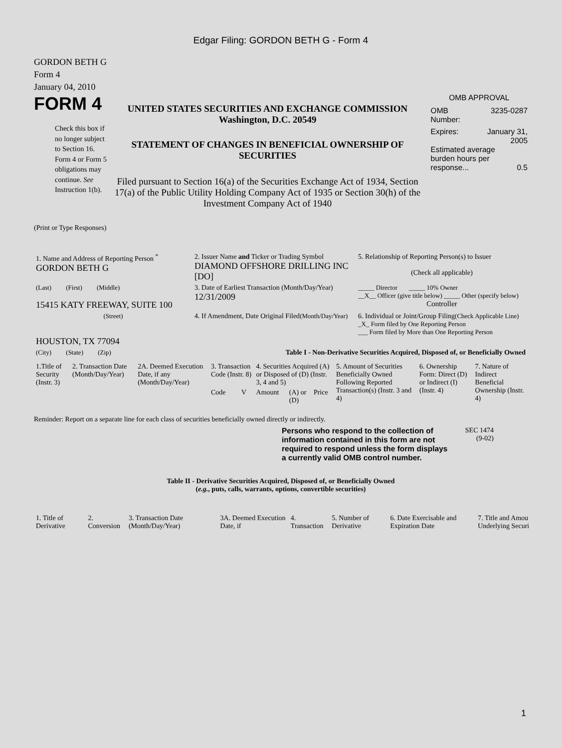Edgar Filing: GORDON BETH G - Form 4
GORDON BETH G
Form 4
January 04, 2010
FORM 4
Check this box if no longer subject to Section 16. Form 4 or Form 5 obligations may continue. See Instruction 1(b).
UNITED STATES SECURITIES AND EXCHANGE COMMISSION
Washington, D.C. 20549
STATEMENT OF CHANGES IN BENEFICIAL OWNERSHIP OF SECURITIES
Filed pursuant to Section 16(a) of the Securities Exchange Act of 1934, Section 17(a) of the Public Utility Holding Company Act of 1935 or Section 30(h) of the Investment Company Act of 1940
OMB APPROVAL
OMB
Number: 3235-0287
Expires: January 31,
2005
Estimated average burden hours per response... 0.5
(Print or Type Responses)
| 1. Name and Address of Reporting Person <sup>*</sup> GORDON BETH G | 2. Issuer Name and Ticker or Trading Symbol DIAMOND OFFSHORE DRILLING INC [DO] | 5. Relationship of Reporting Person(s) to Issuer (Check all applicable) |
| (Last) (First) (Middle) 15415 KATY FREEWAY, SUITE 100 | 3. Date of Earliest Transaction (Month/Day/Year) 12/31/2009 | _____ Director _____ 10% Owner __X__ Officer (give title below) _____ Other (specify below) Controller |
| (Street) HOUSTON, TX 77094 | 4. If Amendment, Date Original Filed (Month/Day/Year) | 6. Individual or Joint/Group Filing (Check Applicable Line) _X_ Form filed by One Reporting Person ___ Form filed by More than One Reporting Person |
| (City) (State) (Zip) | Table I - Non-Derivative Securities Acquired, Disposed of, or Beneficially Owned | |
| 1.Title of Security (Instr. 3) | 2. Transaction Date (Month/Day/Year) | 2A. Deemed Execution Date, if any (Month/Day/Year) | 3. Transaction Code (Instr. 8) | | 4. Securities Acquired (A) or Disposed of (D) (Instr. 3, 4 and 5) | | | 5. Amount of Securities Beneficially Owned Following Reported Transaction(s) (Instr. 3 and 4) | 6. Ownership Form: Direct (D) or Indirect (I) (Instr. 4) | 7. Nature of Indirect Beneficial Ownership (Instr. 4) |
| --- | --- | --- | --- | --- | --- | --- | --- | --- | --- | --- |
| | | | Code | V | Amount | (A) or (D) | Price | | | |
Reminder: Report on a separate line for each class of securities beneficially owned directly or indirectly.
Persons who respond to the collection of information contained in this form are not required to respond unless the form displays a currently valid OMB control number.
SEC 1474
(9-02)
Table II - Derivative Securities Acquired, Disposed of, or Beneficially Owned
(e.g., puts, calls, warrants, options, convertible securities)
| 1. Title of Derivative | 2. Conversion | 3. Transaction Date (Month/Day/Year) | 3A. Deemed Execution Date, if | 4. Transaction | 5. Number of Derivative | 6. Date Exercisable and Expiration Date | 7. Title and Amou Underlying Securi |
| --- | --- | --- | --- | --- | --- | --- | --- |
1